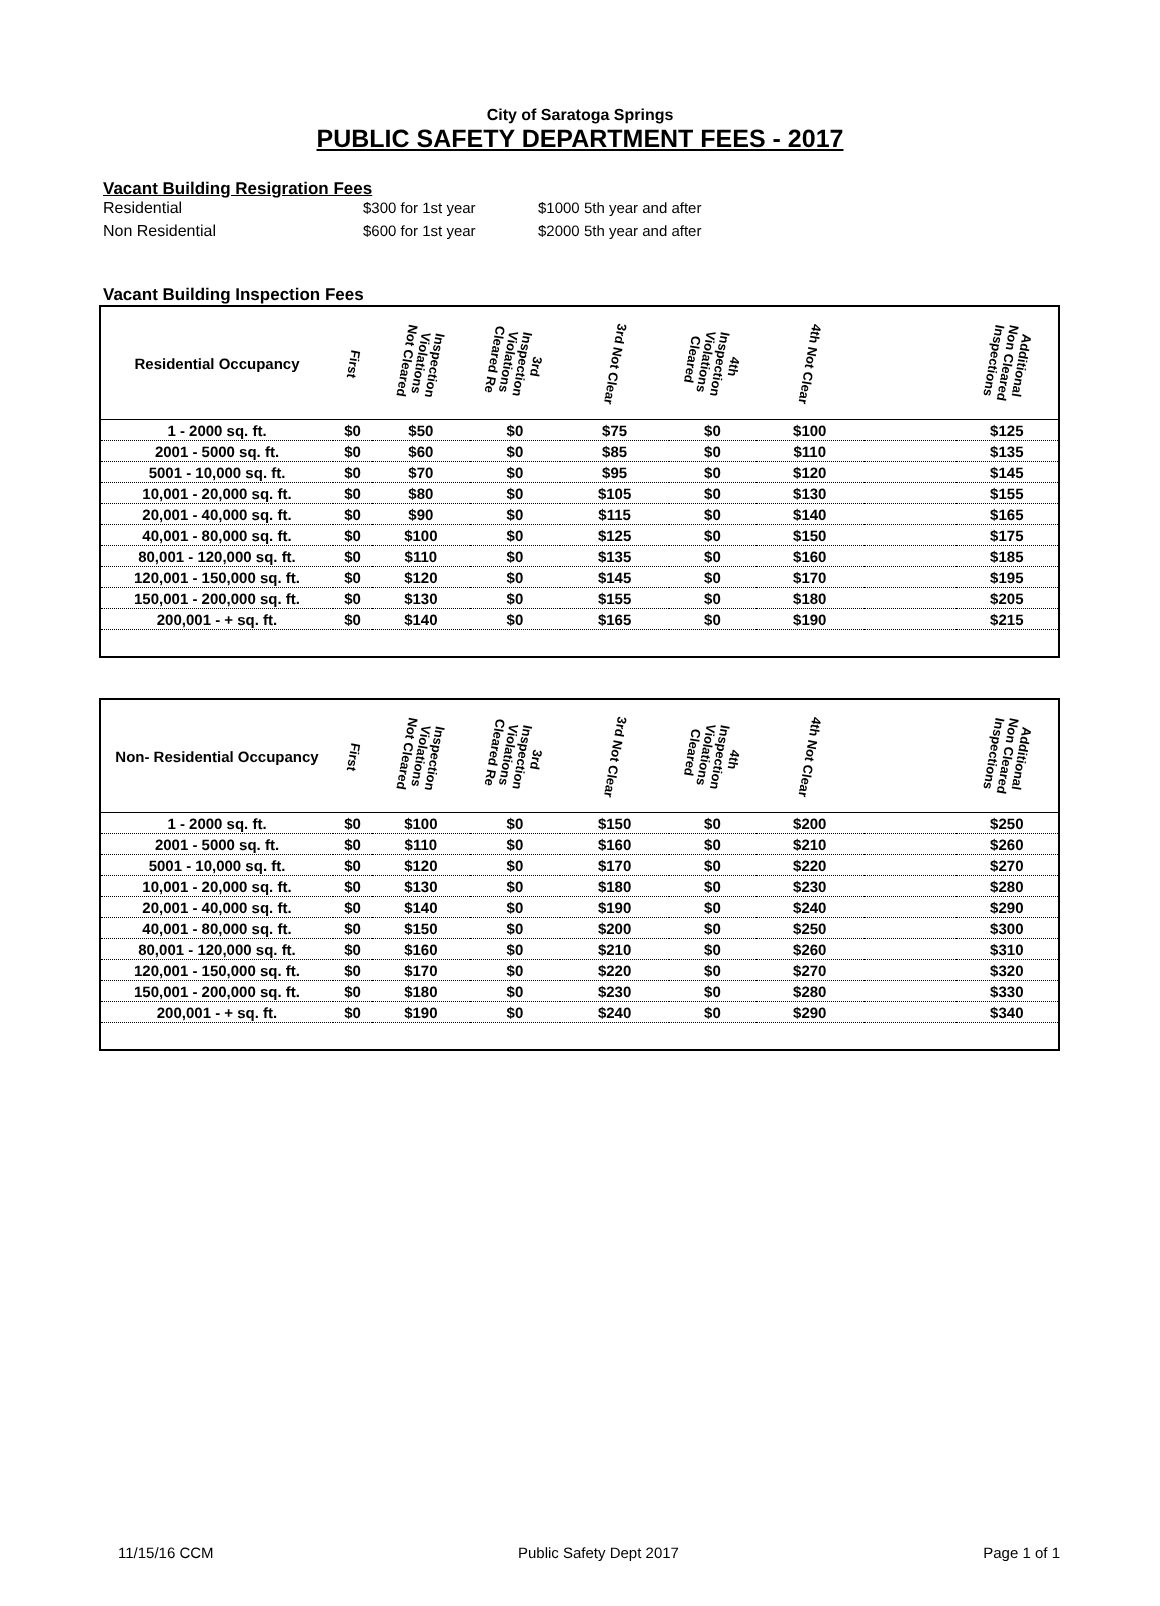City of Saratoga Springs
PUBLIC SAFETY DEPARTMENT FEES - 2017
Vacant Building Resigration Fees
Residential $300 for 1st year $1000 5th year and after
Non Residential $600 for 1st year $2000 5th year and after
Vacant Building Inspection Fees
| Residential Occupancy | First | Inspection Violations Not Cleared | 3rd Inspection Violations Cleared Re | 3rd Not Clear | 4th Inspection Violations Cleared | 4th Not Clear | | Additional Non Cleared Inspections |
| --- | --- | --- | --- | --- | --- | --- | --- | --- |
| 1 - 2000 sq. ft. | $0 | $50 | $0 | $75 | $0 | $100 | | $125 |
| 2001 - 5000 sq. ft. | $0 | $60 | $0 | $85 | $0 | $110 | | $135 |
| 5001 - 10,000 sq. ft. | $0 | $70 | $0 | $95 | $0 | $120 | | $145 |
| 10,001 - 20,000 sq. ft. | $0 | $80 | $0 | $105 | $0 | $130 | | $155 |
| 20,001 - 40,000 sq. ft. | $0 | $90 | $0 | $115 | $0 | $140 | | $165 |
| 40,001 - 80,000 sq. ft. | $0 | $100 | $0 | $125 | $0 | $150 | | $175 |
| 80,001 - 120,000 sq. ft. | $0 | $110 | $0 | $135 | $0 | $160 | | $185 |
| 120,001 - 150,000 sq. ft. | $0 | $120 | $0 | $145 | $0 | $170 | | $195 |
| 150,001 - 200,000 sq. ft. | $0 | $130 | $0 | $155 | $0 | $180 | | $205 |
| 200,001 - + sq. ft. | $0 | $140 | $0 | $165 | $0 | $190 | | $215 |
| Non- Residential Occupancy | First | Inspection Violations Not Cleared | 3rd Inspection Violations Cleared Re | 3rd Not Clear | 4th Inspection Violations Cleared | 4th Not Clear | | Additional Non Cleared Inspections |
| --- | --- | --- | --- | --- | --- | --- | --- | --- |
| 1 - 2000 sq. ft. | $0 | $100 | $0 | $150 | $0 | $200 | | $250 |
| 2001 - 5000 sq. ft. | $0 | $110 | $0 | $160 | $0 | $210 | | $260 |
| 5001 - 10,000 sq. ft. | $0 | $120 | $0 | $170 | $0 | $220 | | $270 |
| 10,001 - 20,000 sq. ft. | $0 | $130 | $0 | $180 | $0 | $230 | | $280 |
| 20,001 - 40,000 sq. ft. | $0 | $140 | $0 | $190 | $0 | $240 | | $290 |
| 40,001 - 80,000 sq. ft. | $0 | $150 | $0 | $200 | $0 | $250 | | $300 |
| 80,001 - 120,000 sq. ft. | $0 | $160 | $0 | $210 | $0 | $260 | | $310 |
| 120,001 - 150,000 sq. ft. | $0 | $170 | $0 | $220 | $0 | $270 | | $320 |
| 150,001 - 200,000 sq. ft. | $0 | $180 | $0 | $230 | $0 | $280 | | $330 |
| 200,001 - + sq. ft. | $0 | $190 | $0 | $240 | $0 | $290 | | $340 |
11/15/16 CCM Public Safety Dept 2017 Page 1 of 1